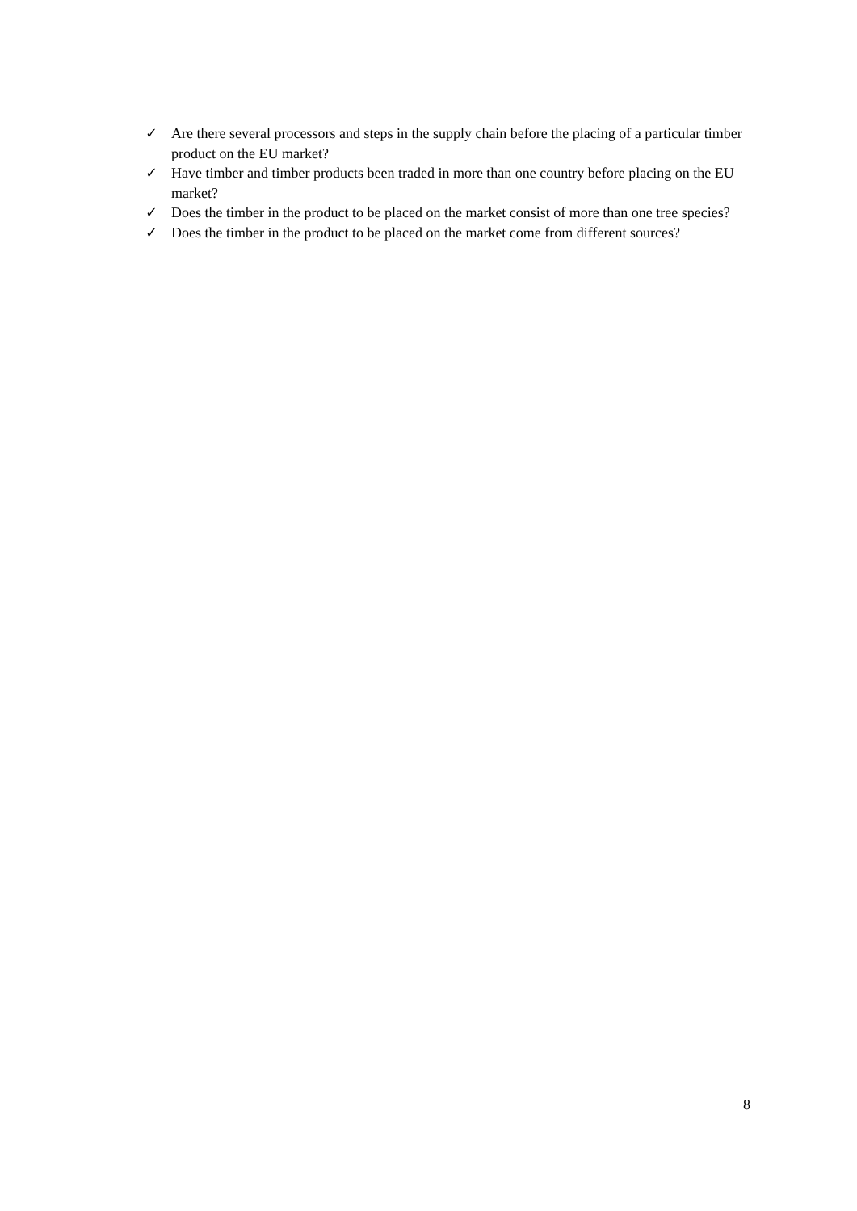✓ Are there several processors and steps in the supply chain before the placing of a particular timber product on the EU market?
✓ Have timber and timber products been traded in more than one country before placing on the EU market?
✓ Does the timber in the product to be placed on the market consist of more than one tree species?
✓ Does the timber in the product to be placed on the market come from different sources?
8